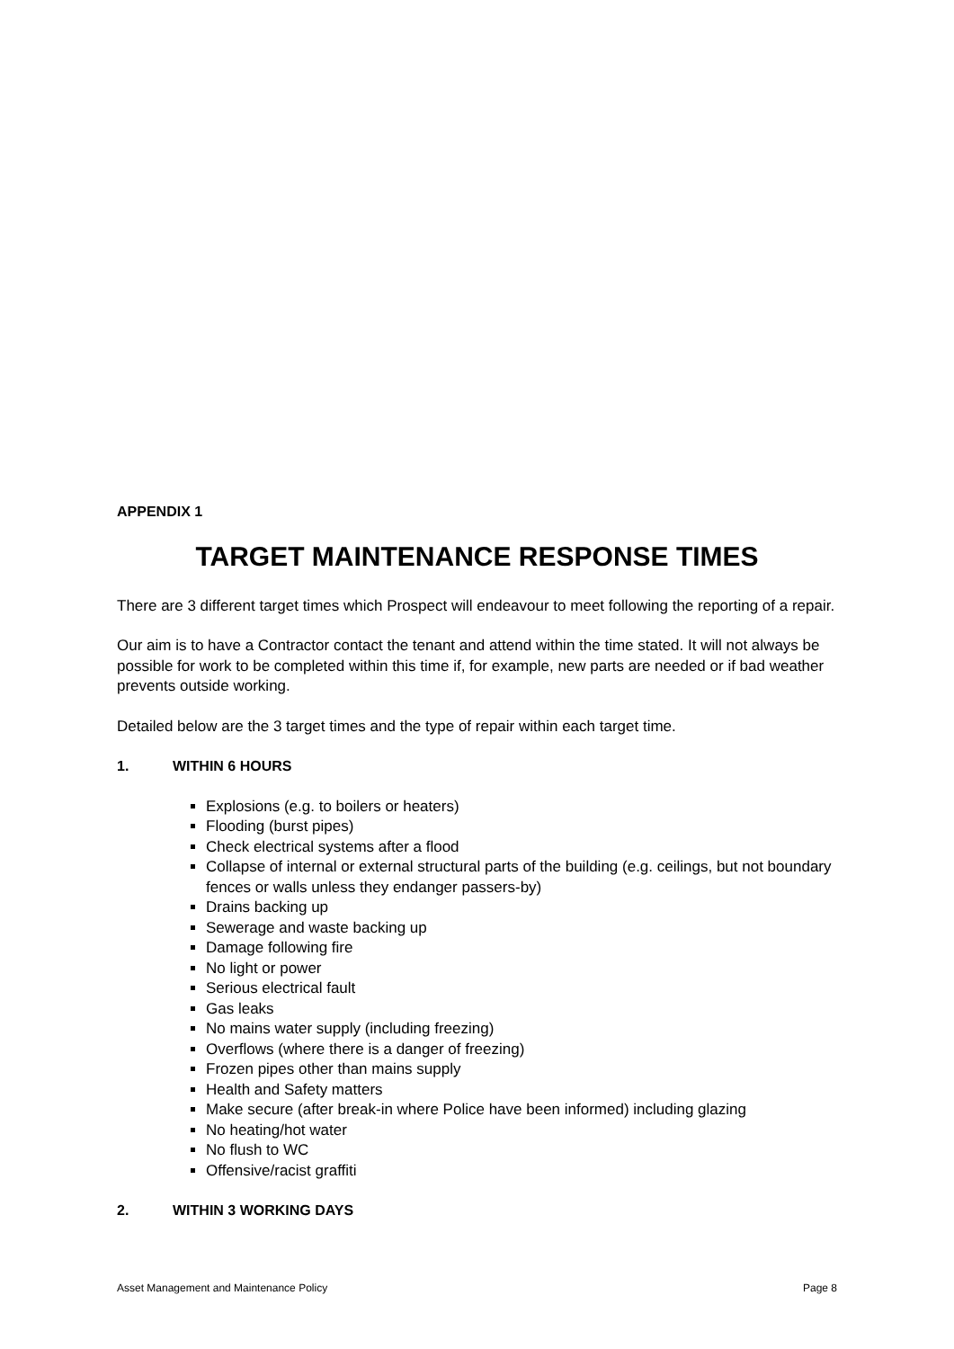APPENDIX 1
TARGET MAINTENANCE RESPONSE TIMES
There are 3 different target times which Prospect will endeavour to meet following the reporting of a repair.
Our aim is to have a Contractor contact the tenant and attend within the time stated. It will not always be possible for work to be completed within this time if, for example, new parts are needed or if bad weather prevents outside working.
Detailed below are the 3 target times and the type of repair within each target time.
1. WITHIN 6 HOURS
Explosions (e.g. to boilers or heaters)
Flooding (burst pipes)
Check electrical systems after a flood
Collapse of internal or external structural parts of the building (e.g. ceilings, but not boundary fences or walls unless they endanger passers-by)
Drains backing up
Sewerage and waste backing up
Damage following fire
No light or power
Serious electrical fault
Gas leaks
No mains water supply (including freezing)
Overflows (where there is a danger of freezing)
Frozen pipes other than mains supply
Health and Safety matters
Make secure (after break-in where Police have been informed) including glazing
No heating/hot water
No flush to WC
Offensive/racist graffiti
2. WITHIN 3 WORKING DAYS
Asset Management and Maintenance Policy Page 8